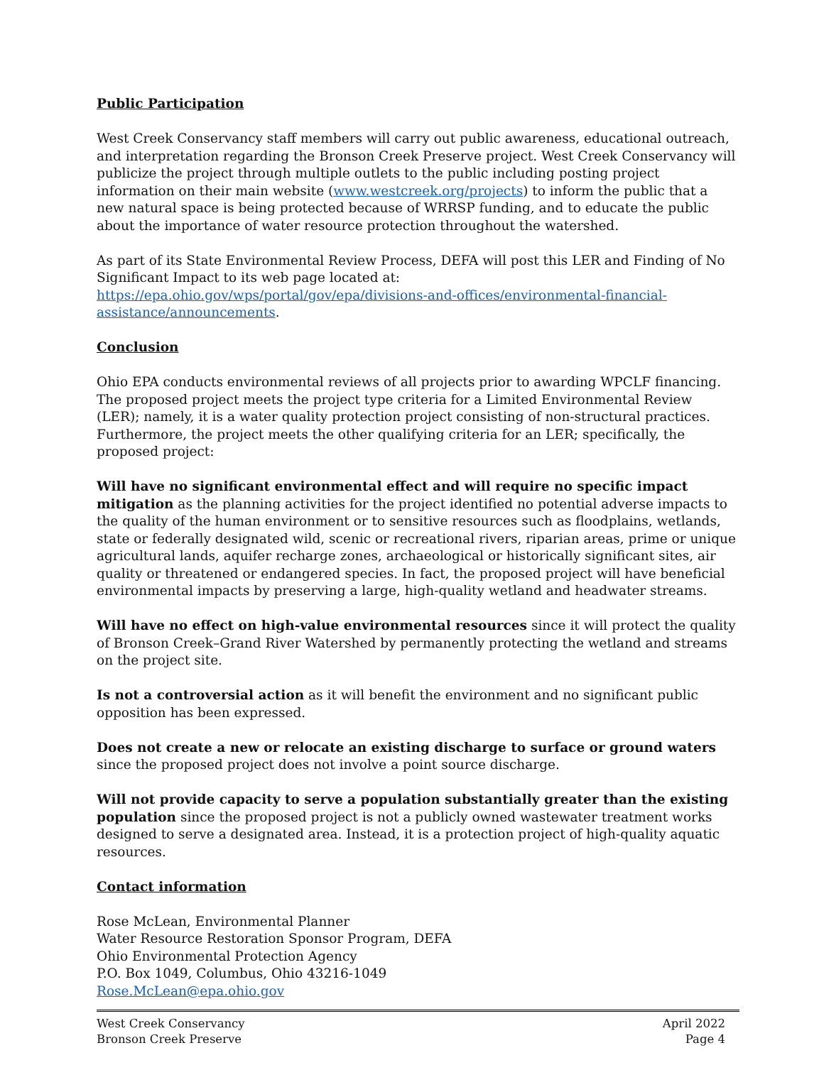Public Participation
West Creek Conservancy staff members will carry out public awareness, educational outreach, and interpretation regarding the Bronson Creek Preserve project. West Creek Conservancy will publicize the project through multiple outlets to the public including posting project information on their main website (www.westcreek.org/projects) to inform the public that a new natural space is being protected because of WRRSP funding, and to educate the public about the importance of water resource protection throughout the watershed.
As part of its State Environmental Review Process, DEFA will post this LER and Finding of No Significant Impact to its web page located at:
https://epa.ohio.gov/wps/portal/gov/epa/divisions-and-offices/environmental-financial-assistance/announcements.
Conclusion
Ohio EPA conducts environmental reviews of all projects prior to awarding WPCLF financing. The proposed project meets the project type criteria for a Limited Environmental Review (LER); namely, it is a water quality protection project consisting of non-structural practices. Furthermore, the project meets the other qualifying criteria for an LER; specifically, the proposed project:
Will have no significant environmental effect and will require no specific impact mitigation as the planning activities for the project identified no potential adverse impacts to the quality of the human environment or to sensitive resources such as floodplains, wetlands, state or federally designated wild, scenic or recreational rivers, riparian areas, prime or unique agricultural lands, aquifer recharge zones, archaeological or historically significant sites, air quality or threatened or endangered species. In fact, the proposed project will have beneficial environmental impacts by preserving a large, high-quality wetland and headwater streams.
Will have no effect on high-value environmental resources since it will protect the quality of Bronson Creek–Grand River Watershed by permanently protecting the wetland and streams on the project site.
Is not a controversial action as it will benefit the environment and no significant public opposition has been expressed.
Does not create a new or relocate an existing discharge to surface or ground waters since the proposed project does not involve a point source discharge.
Will not provide capacity to serve a population substantially greater than the existing population since the proposed project is not a publicly owned wastewater treatment works designed to serve a designated area. Instead, it is a protection project of high-quality aquatic resources.
Contact information
Rose McLean, Environmental Planner
Water Resource Restoration Sponsor Program, DEFA
Ohio Environmental Protection Agency
P.O. Box 1049, Columbus, Ohio 43216-1049
Rose.McLean@epa.ohio.gov
West Creek Conservancy
Bronson Creek Preserve
April 2022
Page 4